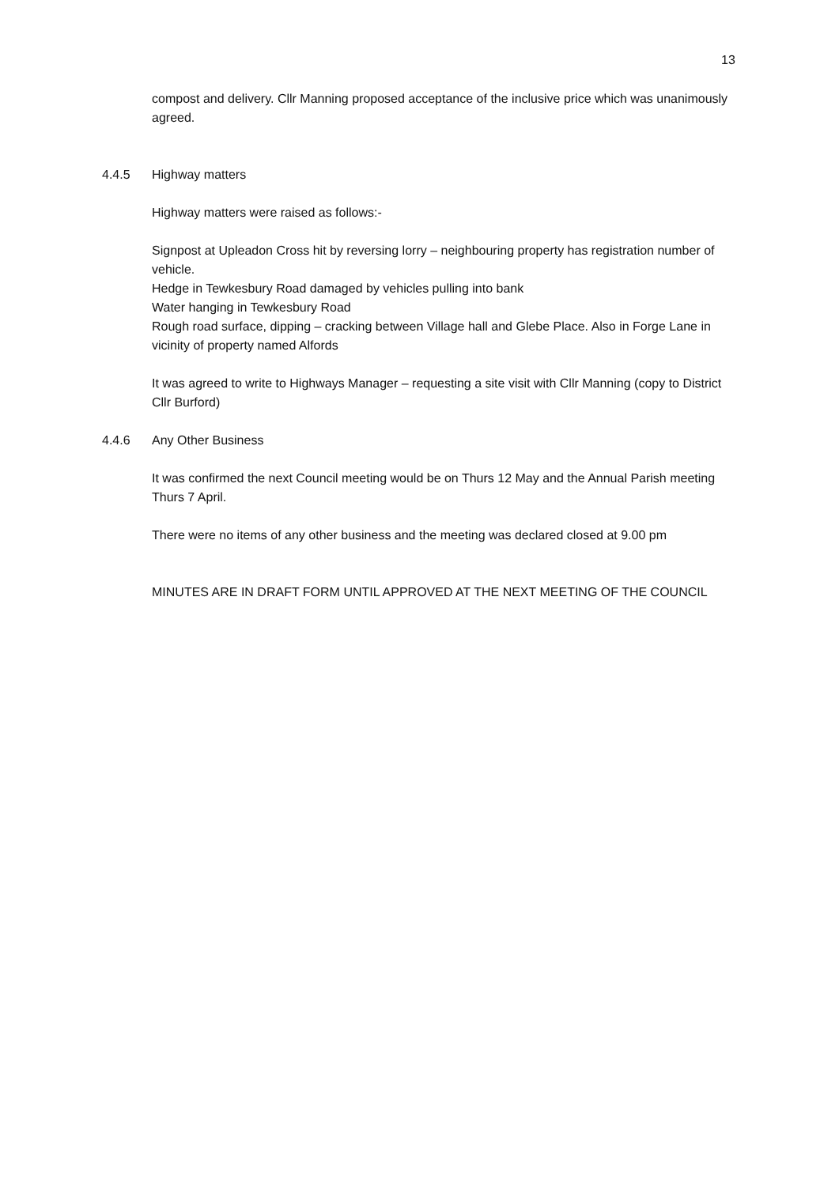13
compost and delivery. Cllr Manning proposed acceptance of the inclusive price which was unanimously agreed.
4.4.5 Highway matters
Highway matters were raised as follows:-
Signpost at Upleadon Cross hit by reversing lorry – neighbouring property has registration number of vehicle.
Hedge in Tewkesbury Road damaged by vehicles pulling into bank
Water hanging in Tewkesbury Road
Rough road surface, dipping – cracking between Village hall and Glebe Place. Also in Forge Lane in vicinity of property named Alfords
It was agreed to write to Highways Manager – requesting a site visit with Cllr Manning (copy to District Cllr Burford)
4.4.6 Any Other Business
It was confirmed the next Council meeting would be on Thurs 12 May and the Annual Parish meeting Thurs 7 April.
There were no items of any other business and the meeting was declared closed at 9.00 pm
MINUTES ARE IN DRAFT FORM UNTIL APPROVED AT THE NEXT MEETING OF THE COUNCIL